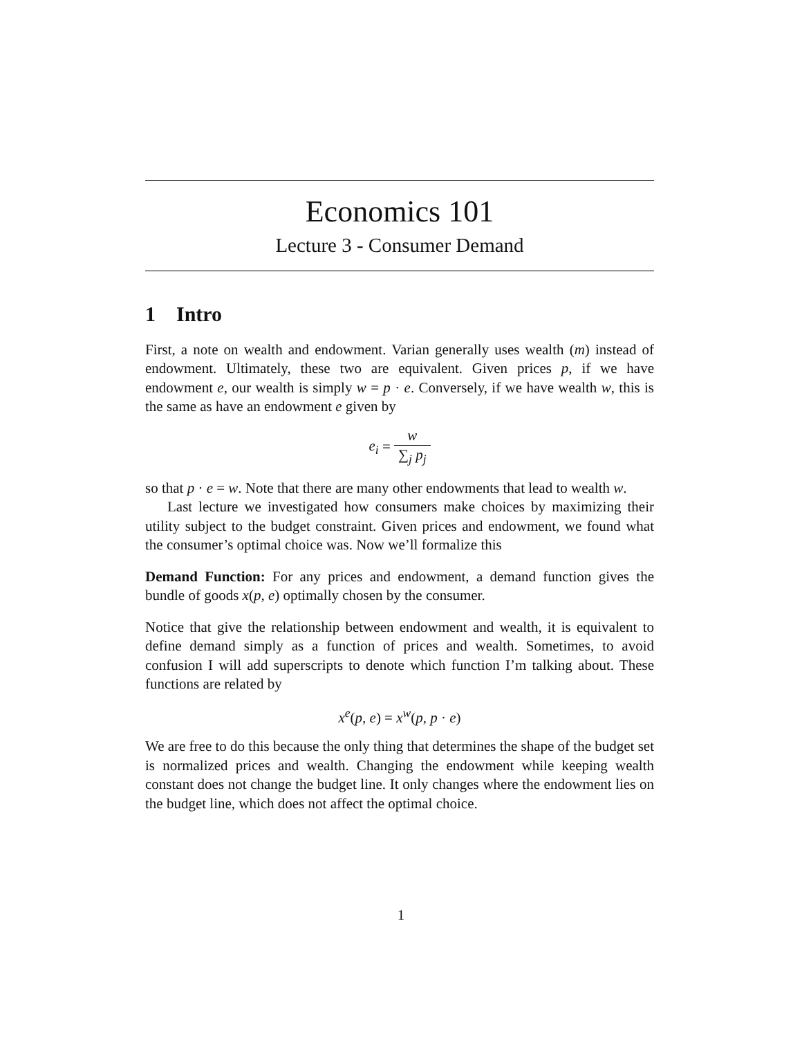Economics 101
Lecture 3 - Consumer Demand
1 Intro
First, a note on wealth and endowment. Varian generally uses wealth (m) instead of endowment. Ultimately, these two are equivalent. Given prices p, if we have endowment e, our wealth is simply w = p · e. Conversely, if we have wealth w, this is the same as have an endowment e given by
e<sub>i</sub> = w ∑<sub>j</sub> p<sub>j</sub>
so that p · e = w. Note that there are many other endowments that lead to wealth w.
Last lecture we investigated how consumers make choices by maximizing their utility subject to the budget constraint. Given prices and endowment, we found what the consumer’s optimal choice was. Now we’ll formalize this
Demand Function: For any prices and endowment, a demand function gives the bundle of goods x(p, e) optimally chosen by the consumer.
Notice that give the relationship between endowment and wealth, it is equivalent to define demand simply as a function of prices and wealth. Sometimes, to avoid confusion I will add superscripts to denote which function I’m talking about. These functions are related by
x<sup>e</sup>(p, e) = x<sup>w</sup>(p, p · e)
We are free to do this because the only thing that determines the shape of the budget set is normalized prices and wealth. Changing the endowment while keeping wealth constant does not change the budget line. It only changes where the endowment lies on the budget line, which does not affect the optimal choice.
1